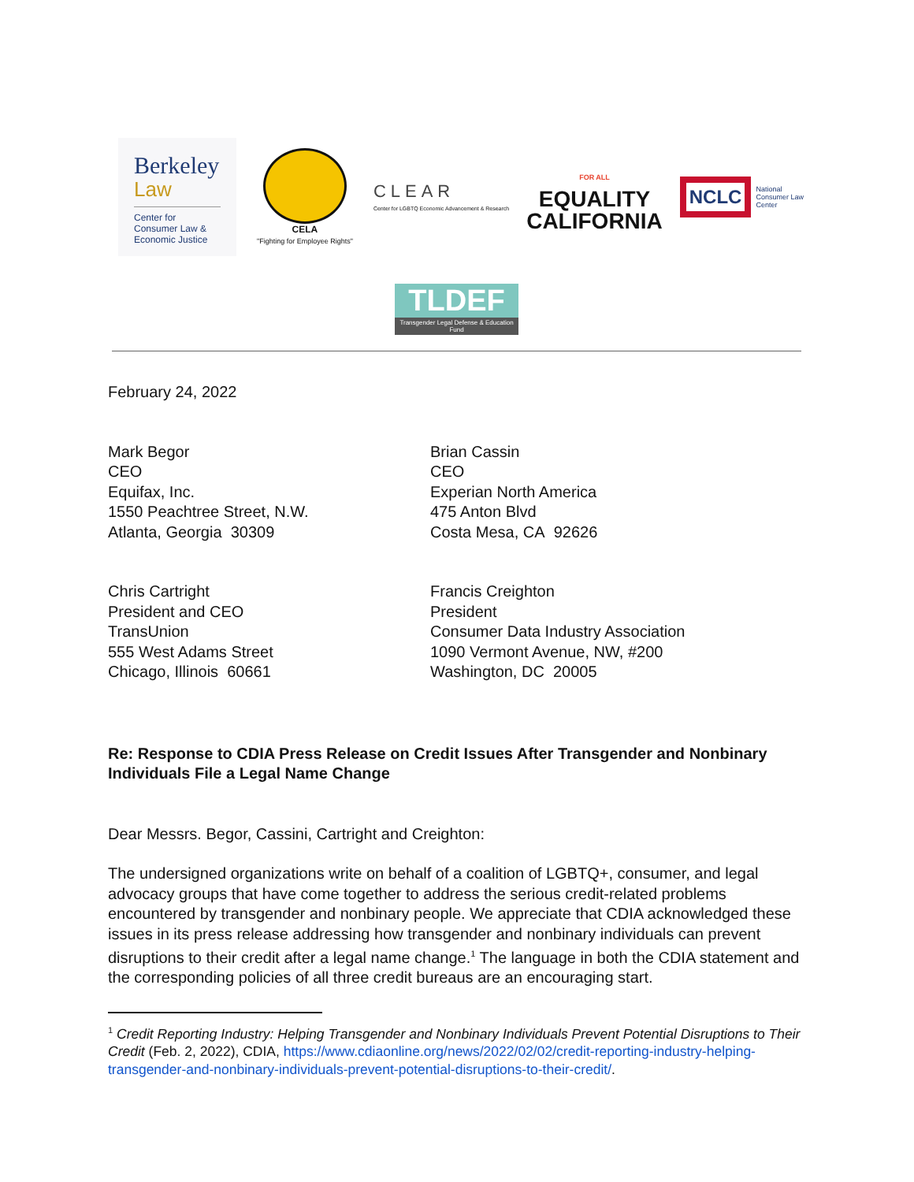Berkeley
Law
Center for
Consumer Law &
Economic Justice
CELA
"Fighting for Employee Rights"
CLEAR
Center for LGBTQ Economic Advancement & Research
FOR ALL
EQUALITY
CALIFORNIA
NCLC National
Consumer Law
Center
TLDEF
Transgender Legal Defense & Education Fund
February 24, 2022
Mark Begor
CEO
Equifax, Inc.
1550 Peachtree Street, N.W.
Atlanta, Georgia 30309
Brian Cassin
CEO
Experian North America
475 Anton Blvd
Costa Mesa, CA 92626
Chris Cartright
President and CEO
TransUnion
555 West Adams Street
Chicago, Illinois 60661
Francis Creighton
President
Consumer Data Industry Association
1090 Vermont Avenue, NW, #200
Washington, DC 20005
Re: Response to CDIA Press Release on Credit Issues After Transgender and Nonbinary Individuals File a Legal Name Change
Dear Messrs. Begor, Cassini, Cartright and Creighton:
The undersigned organizations write on behalf of a coalition of LGBTQ+, consumer, and legal advocacy groups that have come together to address the serious credit-related problems encountered by transgender and nonbinary people. We appreciate that CDIA acknowledged these issues in its press release addressing how transgender and nonbinary individuals can prevent disruptions to their credit after a legal name change.<sup>1</sup> The language in both the CDIA statement and the corresponding policies of all three credit bureaus are an encouraging start.
<sup>1</sup> Credit Reporting Industry: Helping Transgender and Nonbinary Individuals Prevent Potential Disruptions to Their Credit (Feb. 2, 2022), CDIA, https://www.cdiaonline.org/news/2022/02/02/credit-reporting-industry-helping-transgender-and-nonbinary-individuals-prevent-potential-disruptions-to-their-credit/.